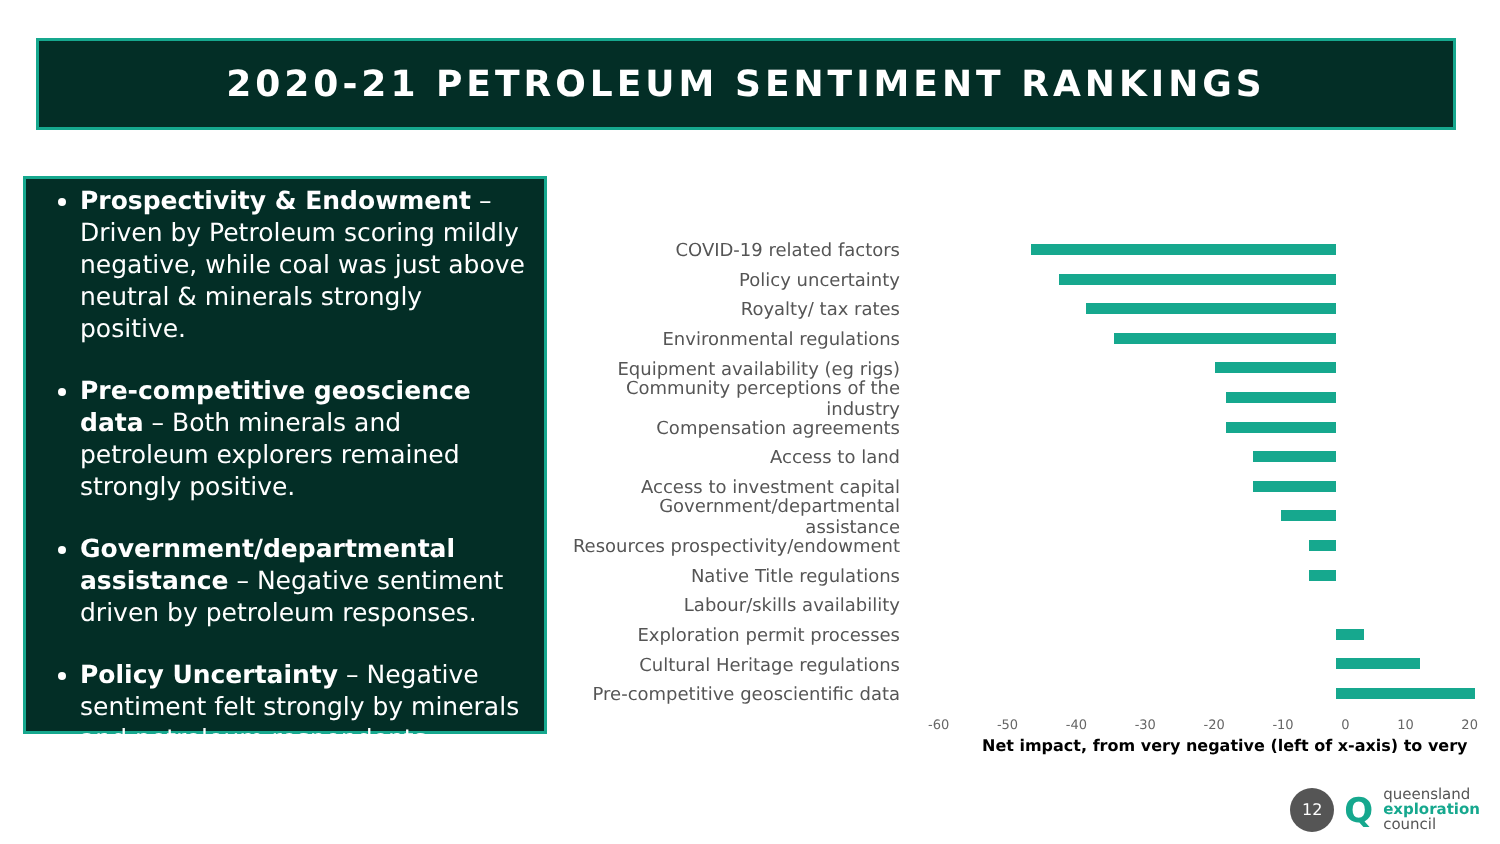2020-21 PETROLEUM SENTIMENT RANKINGS
Prospectivity & Endowment – Driven by Petroleum scoring mildly negative, while coal was just above neutral & minerals strongly positive.
Pre-competitive geoscience data – Both minerals and petroleum explorers remained strongly positive.
Government/departmental assistance – Negative sentiment driven by petroleum responses.
Policy Uncertainty – Negative sentiment felt strongly by minerals and petroleum respondents
COVID-19 related factors
Policy uncertainty
Royalty/ tax rates
Environmental regulations
Equipment availability (eg rigs)
Community perceptions of the industry
Compensation agreements
Access to land
Access to investment capital
Government/departmental assistance
Resources prospectivity/endowment
Native Title regulations
Labour/skills availability
Exploration permit processes
Cultural Heritage regulations
Pre-competitive geoscientific data
-60 -50 -40 -30 -20 -10 0 10 20
Net impact, from very negative (left of x-axis) to very
12
Q
queensland
exploration
council